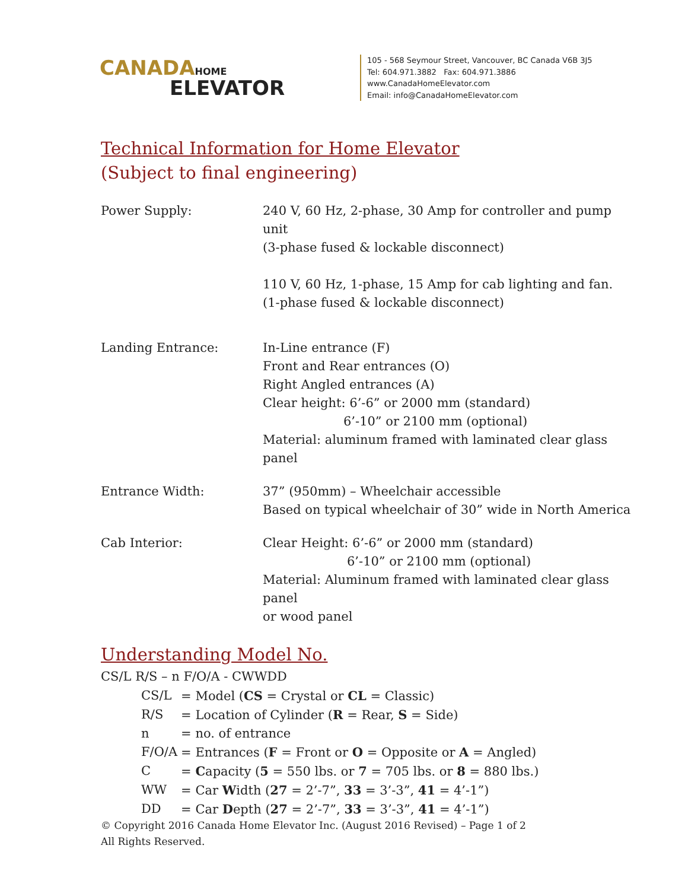CANADA HOME
ELEVATOR
105 - 568 Seymour Street, Vancouver, BC Canada V6B 3J5
Tel: 604.971.3882 Fax: 604.971.3886
www.CanadaHomeElevator.com
Email: info@CanadaHomeElevator.com
Technical Information for Home Elevator
(Subject to final engineering)
| Power Supply: | 240 V, 60 Hz, 2-phase, 30 Amp for controller and pump unit (3-phase fused & lockable disconnect) 110 V, 60 Hz, 1-phase, 15 Amp for cab lighting and fan. (1-phase fused & lockable disconnect) |
| Landing Entrance: | In-Line entrance (F) Front and Rear entrances (O) Right Angled entrances (A) Clear height: 6’-6” or 2000 mm (standard) 6’-10” or 2100 mm (optional) Material: aluminum framed with laminated clear glass panel |
| Entrance Width: | 37” (950mm) – Wheelchair accessible Based on typical wheelchair of 30” wide in North America |
| Cab Interior: | Clear Height: 6’-6” or 2000 mm (standard) 6’-10” or 2100 mm (optional) Material: Aluminum framed with laminated clear glass panel or wood panel |
Understanding Model No.
CS/L R/S – n F/O/A - CWWDD
| CS/L | = Model ( CS = Crystal or CL = Classic) |
| R/S | = Location of Cylinder ( R = Rear, S = Side) |
| n | = no. of entrance |
| F/O/A | = Entrances ( F = Front or O = Opposite or A = Angled) |
| C | = C apacity ( 5 = 550 lbs. or 7 = 705 lbs. or 8 = 880 lbs.) |
| WW | = Car W idth ( 27 = 2’-7”, 33 = 3’-3”, 41 = 4’-1”) |
| DD | = Car D epth ( 27 = 2’-7”, 33 = 3’-3”, 41 = 4’-1”) |
© Copyright 2016 Canada Home Elevator Inc. (August 2016 Revised) – Page 1 of 2
All Rights Reserved.